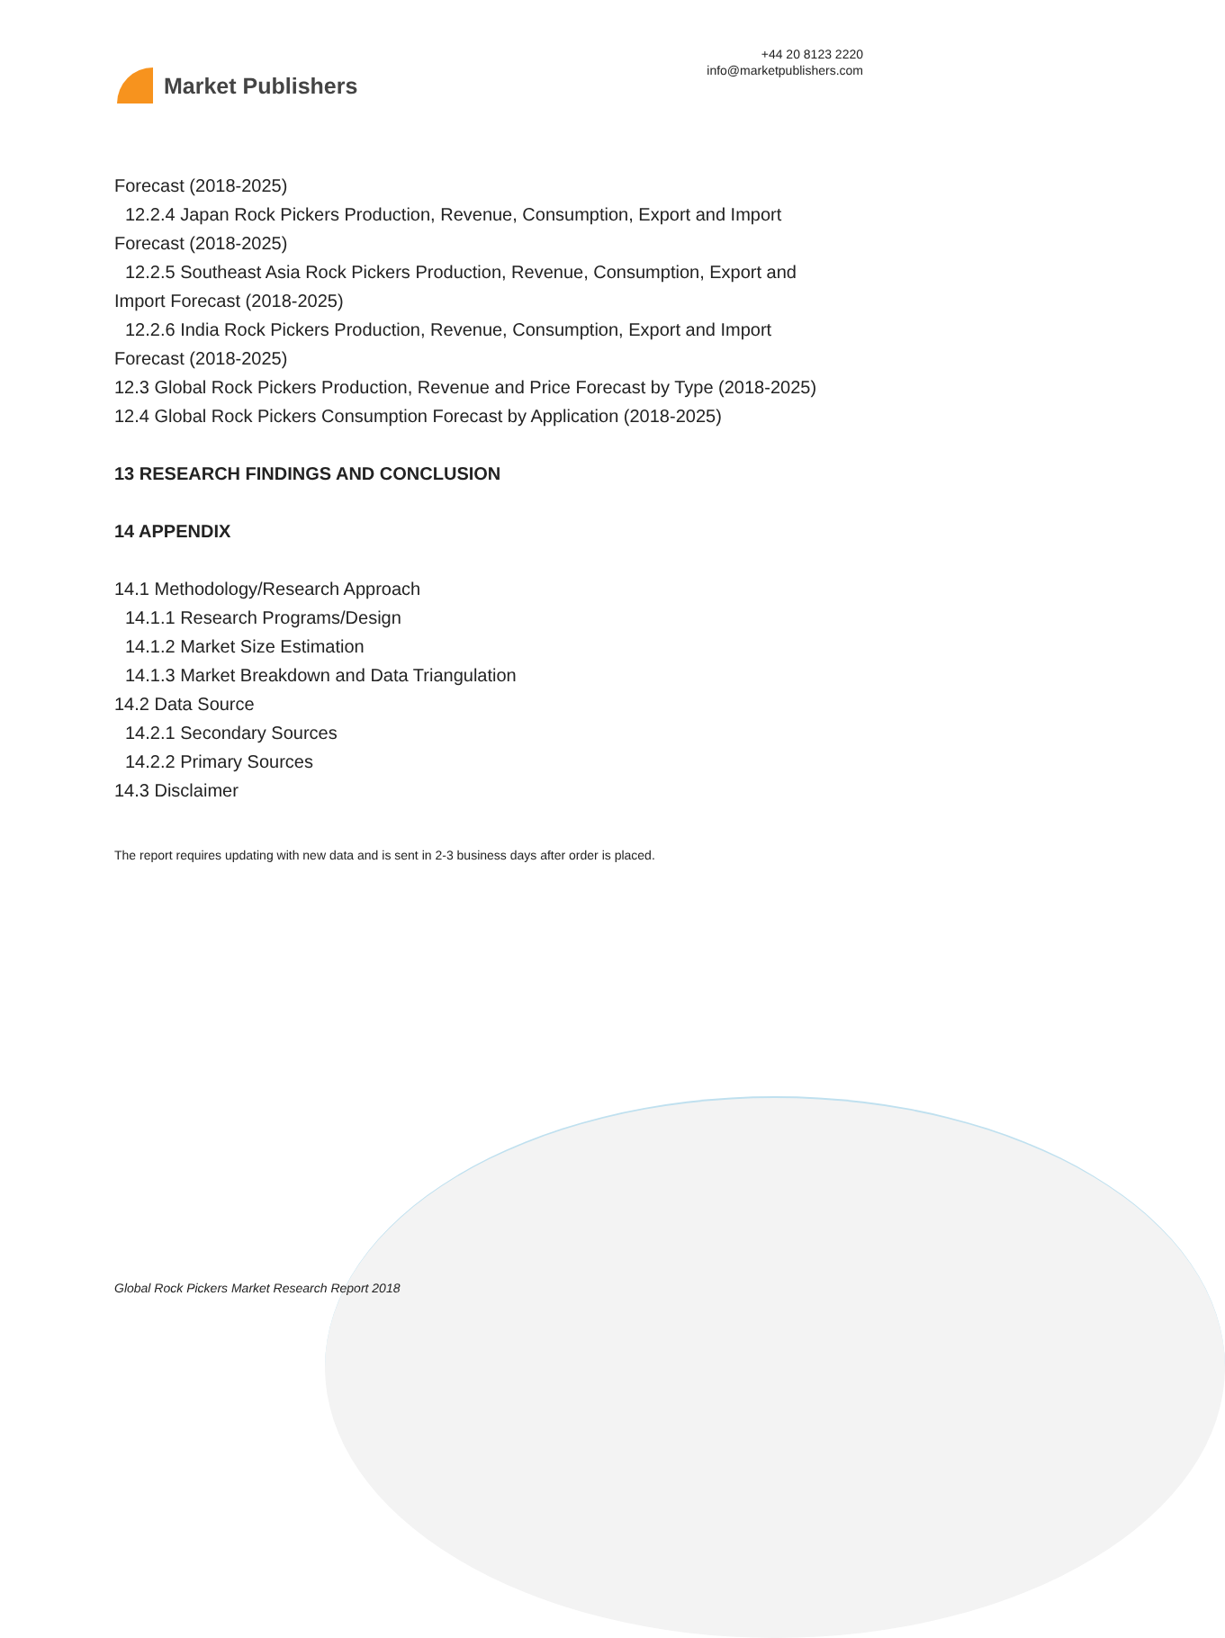Market Publishers
+44 20 8123 2220
info@marketpublishers.com
Forecast (2018-2025)
12.2.4 Japan Rock Pickers Production, Revenue, Consumption, Export and Import
Forecast (2018-2025)
12.2.5 Southeast Asia Rock Pickers Production, Revenue, Consumption, Export and
Import Forecast (2018-2025)
12.2.6 India Rock Pickers Production, Revenue, Consumption, Export and Import
Forecast (2018-2025)
12.3 Global Rock Pickers Production, Revenue and Price Forecast by Type (2018-2025)
12.4 Global Rock Pickers Consumption Forecast by Application (2018-2025)
13 RESEARCH FINDINGS AND CONCLUSION
14 APPENDIX
14.1 Methodology/Research Approach
14.1.1 Research Programs/Design
14.1.2 Market Size Estimation
14.1.3 Market Breakdown and Data Triangulation
14.2 Data Source
14.2.1 Secondary Sources
14.2.2 Primary Sources
14.3 Disclaimer
The report requires updating with new data and is sent in 2-3 business days after order is placed.
Global Rock Pickers Market Research Report 2018